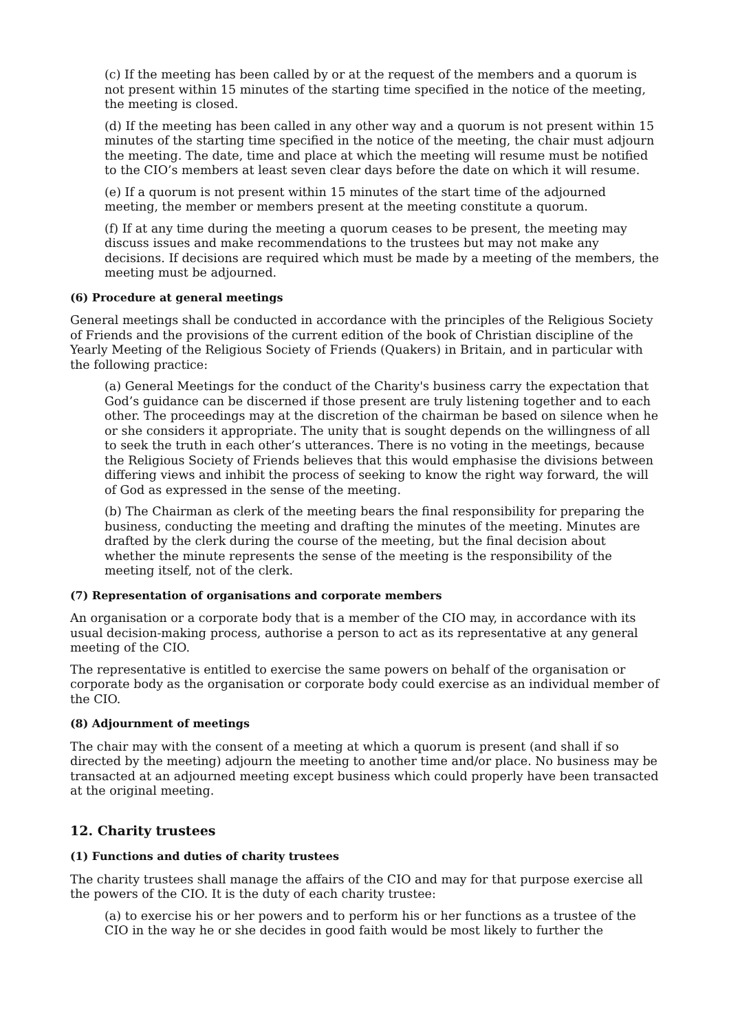(c) If the meeting has been called by or at the request of the members and a quorum is not present within 15 minutes of the starting time specified in the notice of the meeting, the meeting is closed.
(d) If the meeting has been called in any other way and a quorum is not present within 15 minutes of the starting time specified in the notice of the meeting, the chair must adjourn the meeting. The date, time and place at which the meeting will resume must be notified to the CIO’s members at least seven clear days before the date on which it will resume.
(e) If a quorum is not present within 15 minutes of the start time of the adjourned meeting, the member or members present at the meeting constitute a quorum.
(f) If at any time during the meeting a quorum ceases to be present, the meeting may discuss issues and make recommendations to the trustees but may not make any decisions. If decisions are required which must be made by a meeting of the members, the meeting must be adjourned.
(6) Procedure at general meetings
General meetings shall be conducted in accordance with the principles of the Religious Society of Friends and the provisions of the current edition of the book of Christian discipline of the Yearly Meeting of the Religious Society of Friends (Quakers) in Britain, and in particular with the following practice:
(a) General Meetings for the conduct of the Charity's business carry the expectation that God’s guidance can be discerned if those present are truly listening together and to each other. The proceedings may at the discretion of the chairman be based on silence when he or she considers it appropriate. The unity that is sought depends on the willingness of all to seek the truth in each other’s utterances. There is no voting in the meetings, because the Religious Society of Friends believes that this would emphasise the divisions between differing views and inhibit the process of seeking to know the right way forward, the will of God as expressed in the sense of the meeting.
(b) The Chairman as clerk of the meeting bears the final responsibility for preparing the business, conducting the meeting and drafting the minutes of the meeting. Minutes are drafted by the clerk during the course of the meeting, but the final decision about whether the minute represents the sense of the meeting is the responsibility of the meeting itself, not of the clerk.
(7) Representation of organisations and corporate members
An organisation or a corporate body that is a member of the CIO may, in accordance with its usual decision-making process, authorise a person to act as its representative at any general meeting of the CIO.
The representative is entitled to exercise the same powers on behalf of the organisation or corporate body as the organisation or corporate body could exercise as an individual member of the CIO.
(8) Adjournment of meetings
The chair may with the consent of a meeting at which a quorum is present (and shall if so directed by the meeting) adjourn the meeting to another time and/or place. No business may be transacted at an adjourned meeting except business which could properly have been transacted at the original meeting.
12. Charity trustees
(1) Functions and duties of charity trustees
The charity trustees shall manage the affairs of the CIO and may for that purpose exercise all the powers of the CIO. It is the duty of each charity trustee:
(a) to exercise his or her powers and to perform his or her functions as a trustee of the CIO in the way he or she decides in good faith would be most likely to further the